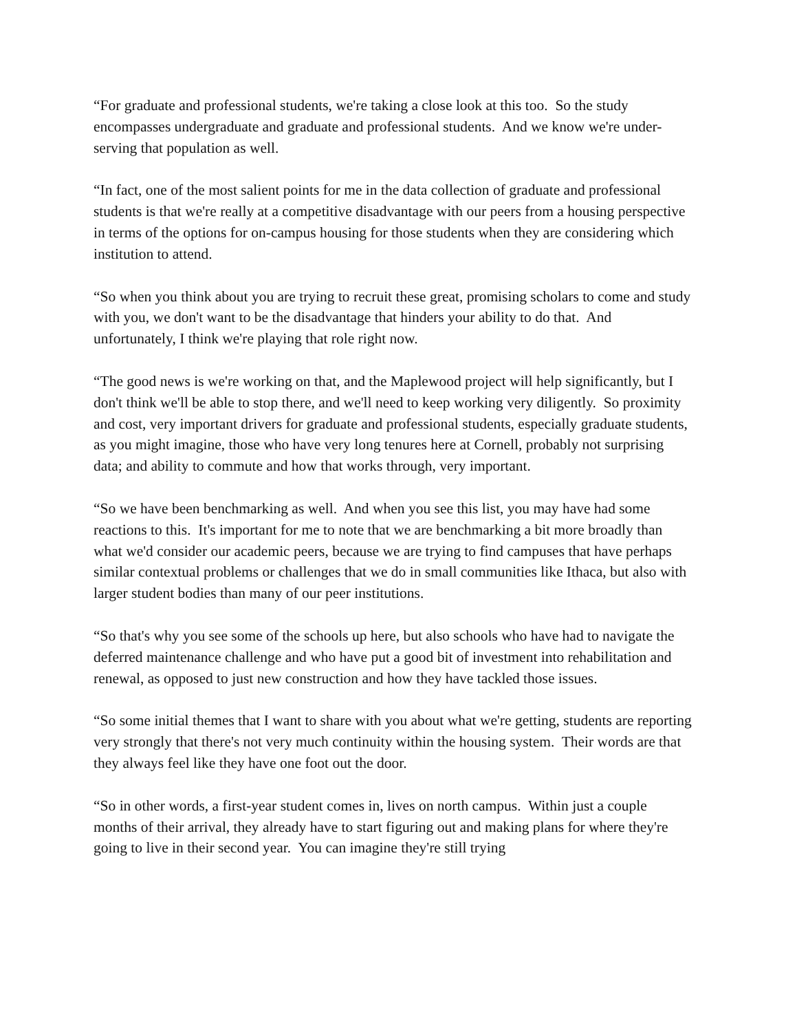“For graduate and professional students, we're taking a close look at this too. So the study encompasses undergraduate and graduate and professional students. And we know we're under-serving that population as well.
“In fact, one of the most salient points for me in the data collection of graduate and professional students is that we're really at a competitive disadvantage with our peers from a housing perspective in terms of the options for on-campus housing for those students when they are considering which institution to attend.
“So when you think about you are trying to recruit these great, promising scholars to come and study with you, we don't want to be the disadvantage that hinders your ability to do that. And unfortunately, I think we're playing that role right now.
“The good news is we're working on that, and the Maplewood project will help significantly, but I don't think we'll be able to stop there, and we'll need to keep working very diligently. So proximity and cost, very important drivers for graduate and professional students, especially graduate students, as you might imagine, those who have very long tenures here at Cornell, probably not surprising data; and ability to commute and how that works through, very important.
“So we have been benchmarking as well. And when you see this list, you may have had some reactions to this. It's important for me to note that we are benchmarking a bit more broadly than what we'd consider our academic peers, because we are trying to find campuses that have perhaps similar contextual problems or challenges that we do in small communities like Ithaca, but also with larger student bodies than many of our peer institutions.
“So that's why you see some of the schools up here, but also schools who have had to navigate the deferred maintenance challenge and who have put a good bit of investment into rehabilitation and renewal, as opposed to just new construction and how they have tackled those issues.
“So some initial themes that I want to share with you about what we're getting, students are reporting very strongly that there's not very much continuity within the housing system. Their words are that they always feel like they have one foot out the door.
“So in other words, a first-year student comes in, lives on north campus. Within just a couple months of their arrival, they already have to start figuring out and making plans for where they're going to live in their second year. You can imagine they're still trying